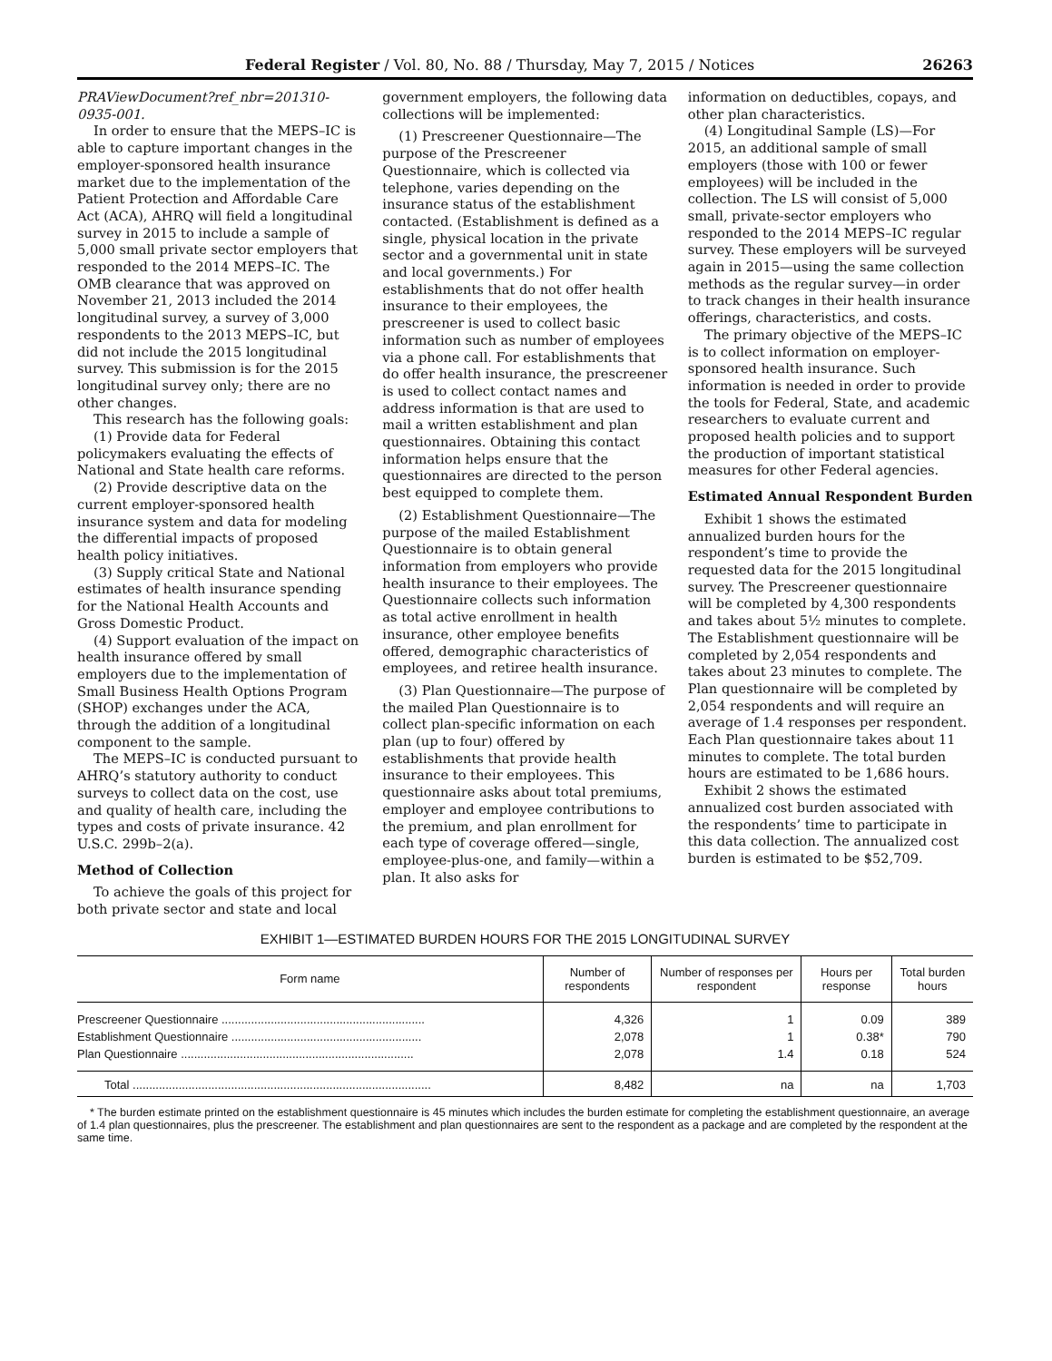Federal Register / Vol. 80, No. 88 / Thursday, May 7, 2015 / Notices 26263
PRAViewDocument?ref_nbr=201310-0935-001.
In order to ensure that the MEPS–IC is able to capture important changes in the employer-sponsored health insurance market due to the implementation of the Patient Protection and Affordable Care Act (ACA), AHRQ will field a longitudinal survey in 2015 to include a sample of 5,000 small private sector employers that responded to the 2014 MEPS–IC. The OMB clearance that was approved on November 21, 2013 included the 2014 longitudinal survey, a survey of 3,000 respondents to the 2013 MEPS–IC, but did not include the 2015 longitudinal survey. This submission is for the 2015 longitudinal survey only; there are no other changes.
This research has the following goals:
(1) Provide data for Federal policymakers evaluating the effects of National and State health care reforms.
(2) Provide descriptive data on the current employer-sponsored health insurance system and data for modeling the differential impacts of proposed health policy initiatives.
(3) Supply critical State and National estimates of health insurance spending for the National Health Accounts and Gross Domestic Product.
(4) Support evaluation of the impact on health insurance offered by small employers due to the implementation of Small Business Health Options Program (SHOP) exchanges under the ACA, through the addition of a longitudinal component to the sample.
The MEPS–IC is conducted pursuant to AHRQ’s statutory authority to conduct surveys to collect data on the cost, use and quality of health care, including the types and costs of private insurance. 42 U.S.C. 299b–2(a).
Method of Collection
To achieve the goals of this project for both private sector and state and local
government employers, the following data collections will be implemented:
(1) Prescreener Questionnaire—The purpose of the Prescreener Questionnaire, which is collected via telephone, varies depending on the insurance status of the establishment contacted. (Establishment is defined as a single, physical location in the private sector and a governmental unit in state and local governments.) For establishments that do not offer health insurance to their employees, the prescreener is used to collect basic information such as number of employees via a phone call. For establishments that do offer health insurance, the prescreener is used to collect contact names and address information is that are used to mail a written establishment and plan questionnaires. Obtaining this contact information helps ensure that the questionnaires are directed to the person best equipped to complete them.
(2) Establishment Questionnaire—The purpose of the mailed Establishment Questionnaire is to obtain general information from employers who provide health insurance to their employees. The Questionnaire collects such information as total active enrollment in health insurance, other employee benefits offered, demographic characteristics of employees, and retiree health insurance.
(3) Plan Questionnaire—The purpose of the mailed Plan Questionnaire is to collect plan-specific information on each plan (up to four) offered by establishments that provide health insurance to their employees. This questionnaire asks about total premiums, employer and employee contributions to the premium, and plan enrollment for each type of coverage offered—single, employee-plus-one, and family—within a plan. It also asks for
information on deductibles, copays, and other plan characteristics.
(4) Longitudinal Sample (LS)—For 2015, an additional sample of small employers (those with 100 or fewer employees) will be included in the collection. The LS will consist of 5,000 small, private-sector employers who responded to the 2014 MEPS–IC regular survey. These employers will be surveyed again in 2015—using the same collection methods as the regular survey—in order to track changes in their health insurance offerings, characteristics, and costs.
The primary objective of the MEPS–IC is to collect information on employer-sponsored health insurance. Such information is needed in order to provide the tools for Federal, State, and academic researchers to evaluate current and proposed health policies and to support the production of important statistical measures for other Federal agencies.
Estimated Annual Respondent Burden
Exhibit 1 shows the estimated annualized burden hours for the respondent’s time to provide the requested data for the 2015 longitudinal survey. The Prescreener questionnaire will be completed by 4,300 respondents and takes about 5½ minutes to complete. The Establishment questionnaire will be completed by 2,054 respondents and takes about 23 minutes to complete. The Plan questionnaire will be completed by 2,054 respondents and will require an average of 1.4 responses per respondent. Each Plan questionnaire takes about 11 minutes to complete. The total burden hours are estimated to be 1,686 hours.
Exhibit 2 shows the estimated annualized cost burden associated with the respondents’ time to participate in this data collection. The annualized cost burden is estimated to be $52,709.
EXHIBIT 1—ESTIMATED BURDEN HOURS FOR THE 2015 LONGITUDINAL SURVEY
| Form name | Number of respondents | Number of responses per respondent | Hours per response | Total burden hours |
| --- | --- | --- | --- | --- |
| Prescreener Questionnaire .............................................................. | 4,326 | 1 | 0.09 | 389 |
| Establishment Questionnaire .......................................................... | 2,078 | 1 | 0.38* | 790 |
| Plan Questionnaire ....................................................................... | 2,078 | 1.4 | 0.18 | 524 |
| Total ........................................................................................... | 8,482 | na | na | 1,703 |
* The burden estimate printed on the establishment questionnaire is 45 minutes which includes the burden estimate for completing the establishment questionnaire, an average of 1.4 plan questionnaires, plus the prescreener. The establishment and plan questionnaires are sent to the respondent as a package and are completed by the respondent at the same time.